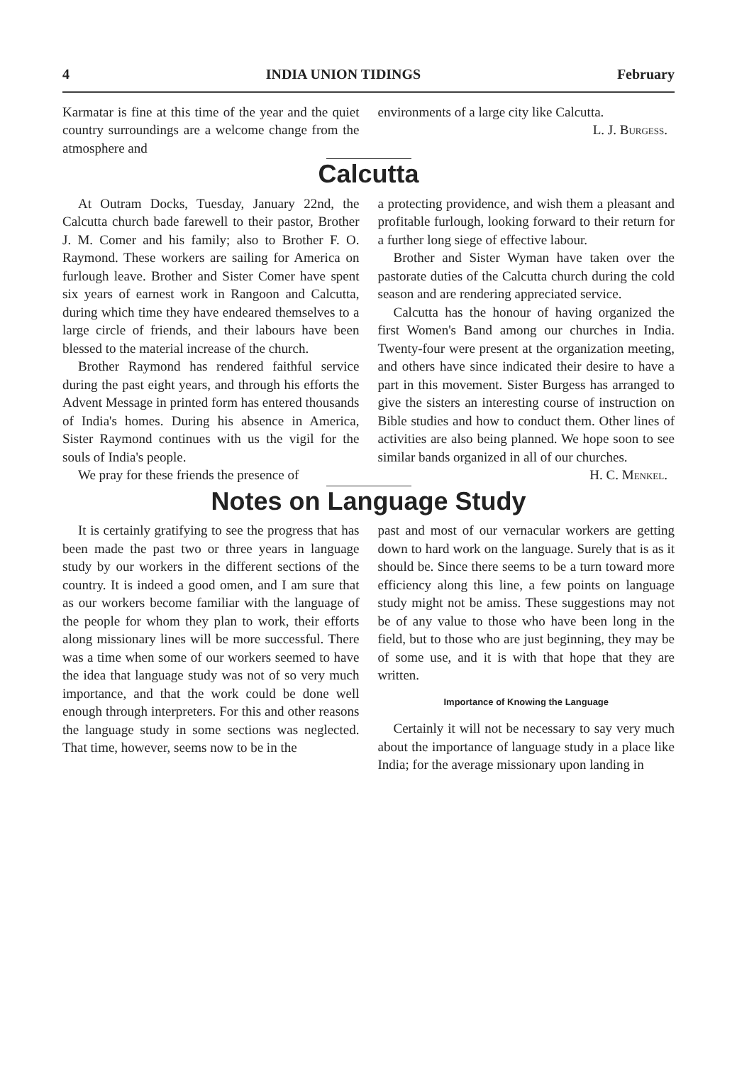4 INDIA UNION TIDINGS February
Karmatar is fine at this time of the year and the quiet country surroundings are a welcome change from the atmosphere and
environments of a large city like Calcutta.
L. J. Burgess.
Calcutta
At Outram Docks, Tuesday, January 22nd, the Calcutta church bade farewell to their pastor, Brother J. M. Comer and his family; also to Brother F. O. Raymond. These workers are sailing for America on furlough leave. Brother and Sister Comer have spent six years of earnest work in Rangoon and Calcutta, during which time they have endeared themselves to a large circle of friends, and their labours have been blessed to the material increase of the church.
Brother Raymond has rendered faithful service during the past eight years, and through his efforts the Advent Message in printed form has entered thousands of India's homes. During his absence in America, Sister Raymond continues with us the vigil for the souls of India's people.
We pray for these friends the presence of
a protecting providence, and wish them a pleasant and profitable furlough, looking forward to their return for a further long siege of effective labour.
Brother and Sister Wyman have taken over the pastorate duties of the Calcutta church during the cold season and are rendering appreciated service.
Calcutta has the honour of having organized the first Women's Band among our churches in India. Twenty-four were present at the organization meeting, and others have since indicated their desire to have a part in this movement. Sister Burgess has arranged to give the sisters an interesting course of instruction on Bible studies and how to conduct them. Other lines of activities are also being planned. We hope soon to see similar bands organized in all of our churches.
H. C. Menkel.
Notes on Language Study
It is certainly gratifying to see the progress that has been made the past two or three years in language study by our workers in the different sections of the country. It is indeed a good omen, and I am sure that as our workers become familiar with the language of the people for whom they plan to work, their efforts along missionary lines will be more successful. There was a time when some of our workers seemed to have the idea that language study was not of so very much importance, and that the work could be done well enough through interpreters. For this and other reasons the language study in some sections was neglected. That time, however, seems now to be in the
past and most of our vernacular workers are getting down to hard work on the language. Surely that is as it should be. Since there seems to be a turn toward more efficiency along this line, a few points on language study might not be amiss. These suggestions may not be of any value to those who have been long in the field, but to those who are just beginning, they may be of some use, and it is with that hope that they are written.
Importance of Knowing the Language
Certainly it will not be necessary to say very much about the importance of language study in a place like India; for the average missionary upon landing in